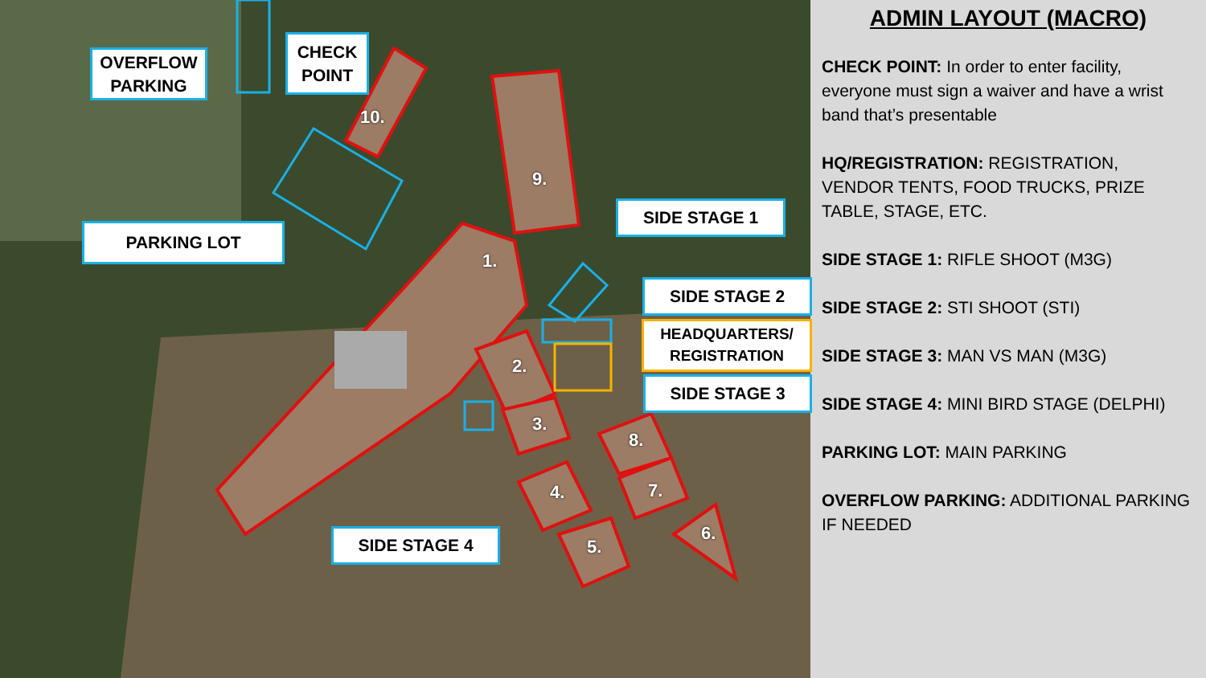OVERFLOW
PARKING
CHECK
POINT
PARKING LOT
SIDE STAGE 1
SIDE STAGE 2
HEADQUARTERS/
REGISTRATION
SIDE STAGE 3
SIDE STAGE 4
1.
2.
3.
4.
5.
6.
7.
8.
9.
10.
ADMIN LAYOUT (MACRO)
CHECK POINT: In order to enter facility, everyone must sign a waiver and have a wrist band that’s presentable
HQ/REGISTRATION: REGISTRATION, VENDOR TENTS, FOOD TRUCKS, PRIZE TABLE, STAGE, ETC.
SIDE STAGE 1: RIFLE SHOOT (M3G)
SIDE STAGE 2: STI SHOOT (STI)
SIDE STAGE 3: MAN VS MAN (M3G)
SIDE STAGE 4: MINI BIRD STAGE (DELPHI)
PARKING LOT: MAIN PARKING
OVERFLOW PARKING: ADDITIONAL PARKING IF NEEDED